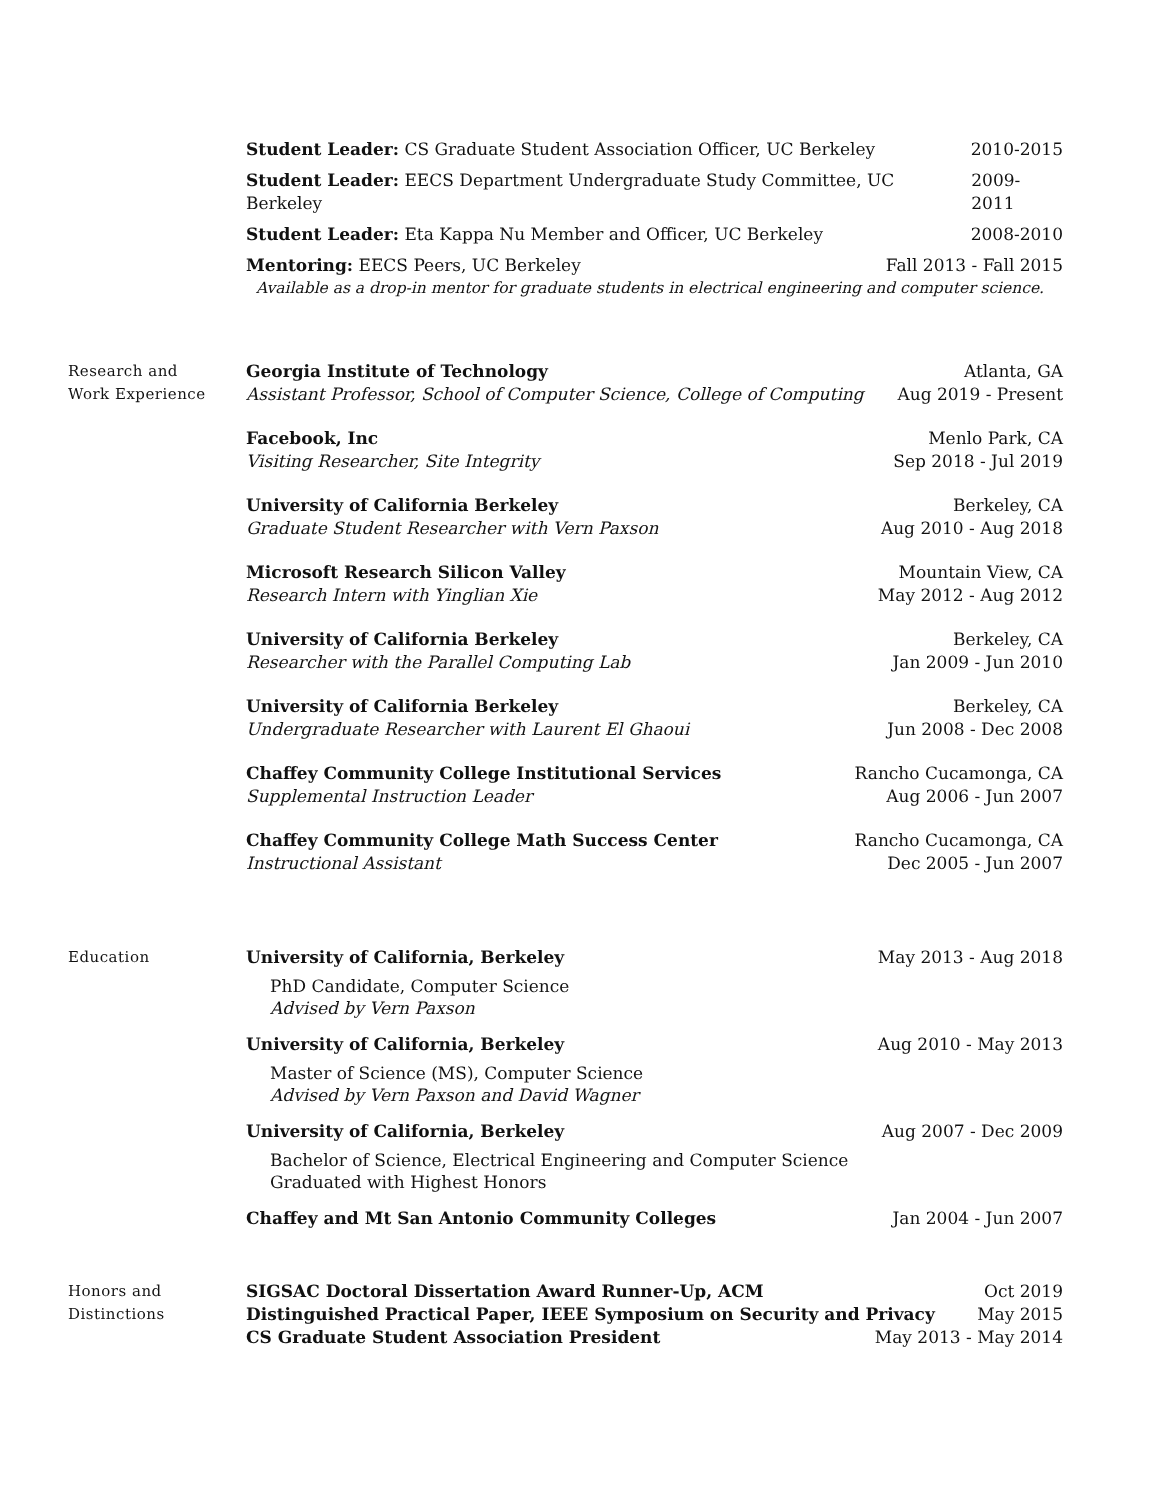Student Leader: CS Graduate Student Association Officer, UC Berkeley 2010-2015
Student Leader: EECS Department Undergraduate Study Committee, UC Berkeley 2009-2011
Student Leader: Eta Kappa Nu Member and Officer, UC Berkeley 2008-2010
Mentoring: EECS Peers, UC Berkeley Fall 2013 - Fall 2015
Available as a drop-in mentor for graduate students in electrical engineering and computer science.
Research and
Work Experience
Georgia Institute of Technology Atlanta, GA
Assistant Professor, School of Computer Science, College of Computing Aug 2019 - Present
Facebook, Inc Menlo Park, CA
Visiting Researcher, Site Integrity Sep 2018 - Jul 2019
University of California Berkeley Berkeley, CA
Graduate Student Researcher with Vern Paxson Aug 2010 - Aug 2018
Microsoft Research Silicon Valley Mountain View, CA
Research Intern with Yinglian Xie May 2012 - Aug 2012
University of California Berkeley Berkeley, CA
Researcher with the Parallel Computing Lab Jan 2009 - Jun 2010
University of California Berkeley Berkeley, CA
Undergraduate Researcher with Laurent El Ghaoui Jun 2008 - Dec 2008
Chaffey Community College Institutional Services Rancho Cucamonga, CA
Supplemental Instruction Leader Aug 2006 - Jun 2007
Chaffey Community College Math Success Center Rancho Cucamonga, CA
Instructional Assistant Dec 2005 - Jun 2007
Education University of California, Berkeley May 2013 - Aug 2018
PhD Candidate, Computer Science
Advised by Vern Paxson
University of California, Berkeley Aug 2010 - May 2013
Master of Science (MS), Computer Science
Advised by Vern Paxson and David Wagner
University of California, Berkeley Aug 2007 - Dec 2009
Bachelor of Science, Electrical Engineering and Computer Science
Graduated with Highest Honors
Chaffey and Mt San Antonio Community Colleges Jan 2004 - Jun 2007
Honors and
Distinctions
SIGSAC Doctoral Dissertation Award Runner-Up, ACM Oct 2019
Distinguished Practical Paper, IEEE Symposium on Security and Privacy May 2015
CS Graduate Student Association President May 2013 - May 2014